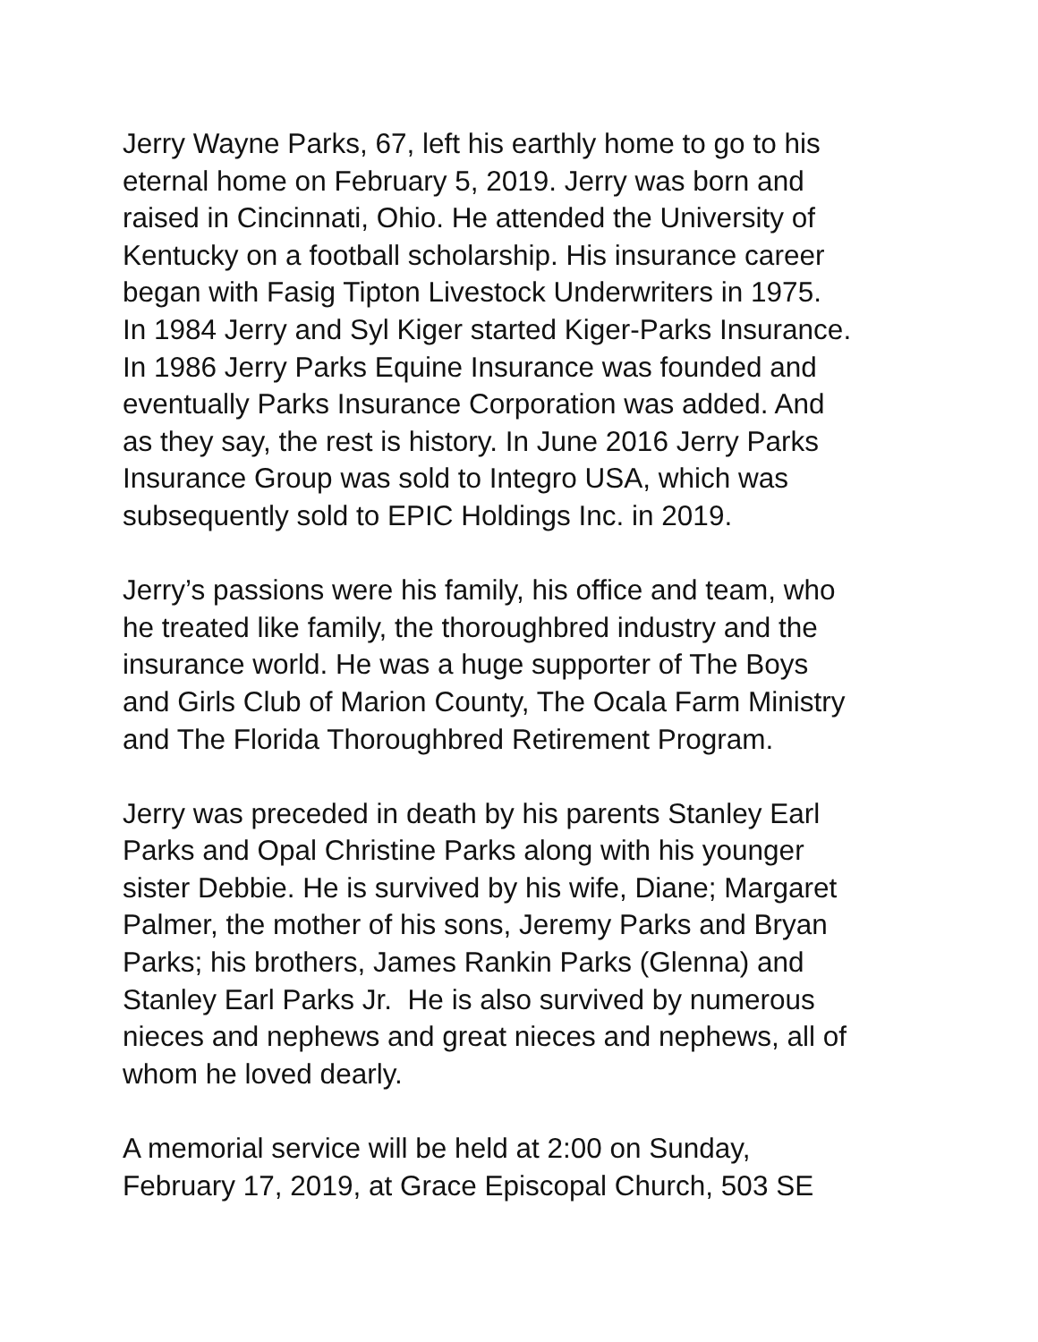Jerry Wayne Parks, 67, left his earthly home to go to his
eternal home on February 5, 2019. Jerry was born and
raised in Cincinnati, Ohio. He attended the University of
Kentucky on a football scholarship. His insurance career
began with Fasig Tipton Livestock Underwriters in 1975.
In 1984 Jerry and Syl Kiger started Kiger-Parks Insurance.
In 1986 Jerry Parks Equine Insurance was founded and
eventually Parks Insurance Corporation was added. And
as they say, the rest is history. In June 2016 Jerry Parks
Insurance Group was sold to Integro USA, which was
subsequently sold to EPIC Holdings Inc. in 2019.
Jerry’s passions were his family, his office and team, who
he treated like family, the thoroughbred industry and the
insurance world. He was a huge supporter of The Boys
and Girls Club of Marion County, The Ocala Farm Ministry
and The Florida Thoroughbred Retirement Program.
Jerry was preceded in death by his parents Stanley Earl
Parks and Opal Christine Parks along with his younger
sister Debbie. He is survived by his wife, Diane; Margaret
Palmer, the mother of his sons, Jeremy Parks and Bryan
Parks; his brothers, James Rankin Parks (Glenna) and
Stanley Earl Parks Jr. He is also survived by numerous
nieces and nephews and great nieces and nephews, all of
whom he loved dearly.
A memorial service will be held at 2:00 on Sunday,
February 17, 2019, at Grace Episcopal Church, 503 SE